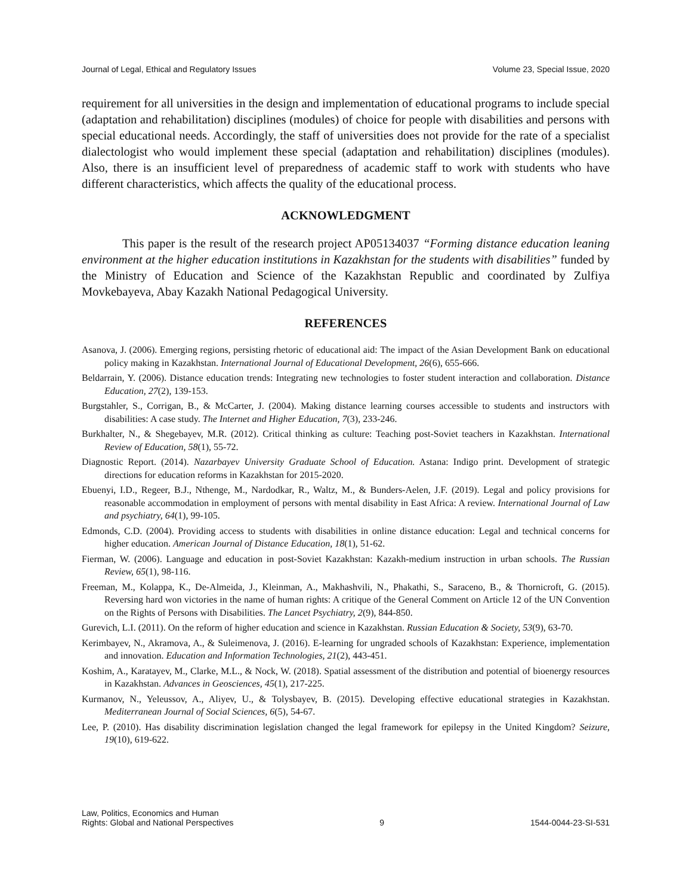Journal of Legal, Ethical and Regulatory Issues Volume 23, Special Issue, 2020
requirement for all universities in the design and implementation of educational programs to include special (adaptation and rehabilitation) disciplines (modules) of choice for people with disabilities and persons with special educational needs. Accordingly, the staff of universities does not provide for the rate of a specialist dialectologist who would implement these special (adaptation and rehabilitation) disciplines (modules). Also, there is an insufficient level of preparedness of academic staff to work with students who have different characteristics, which affects the quality of the educational process.
ACKNOWLEDGMENT
This paper is the result of the research project AP05134037 “Forming distance education leaning environment at the higher education institutions in Kazakhstan for the students with disabilities” funded by the Ministry of Education and Science of the Kazakhstan Republic and coordinated by Zulfiya Movkebayeva, Abay Kazakh National Pedagogical University.
REFERENCES
Asanova, J. (2006). Emerging regions, persisting rhetoric of educational aid: The impact of the Asian Development Bank on educational policy making in Kazakhstan. International Journal of Educational Development, 26(6), 655-666.
Beldarrain, Y. (2006). Distance education trends: Integrating new technologies to foster student interaction and collaboration. Distance Education, 27(2), 139-153.
Burgstahler, S., Corrigan, B., & McCarter, J. (2004). Making distance learning courses accessible to students and instructors with disabilities: A case study. The Internet and Higher Education, 7(3), 233-246.
Burkhalter, N., & Shegebayev, M.R. (2012). Critical thinking as culture: Teaching post-Soviet teachers in Kazakhstan. International Review of Education, 58(1), 55-72.
Diagnostic Report. (2014). Nazarbayev University Graduate School of Education. Astana: Indigo print. Development of strategic directions for education reforms in Kazakhstan for 2015-2020.
Ebuenyi, I.D., Regeer, B.J., Nthenge, M., Nardodkar, R., Waltz, M., & Bunders-Aelen, J.F. (2019). Legal and policy provisions for reasonable accommodation in employment of persons with mental disability in East Africa: A review. International Journal of Law and psychiatry, 64(1), 99-105.
Edmonds, C.D. (2004). Providing access to students with disabilities in online distance education: Legal and technical concerns for higher education. American Journal of Distance Education, 18(1), 51-62.
Fierman, W. (2006). Language and education in post-Soviet Kazakhstan: Kazakh-medium instruction in urban schools. The Russian Review, 65(1), 98-116.
Freeman, M., Kolappa, K., De-Almeida, J., Kleinman, A., Makhashvili, N., Phakathi, S., Saraceno, B., & Thornicroft, G. (2015). Reversing hard won victories in the name of human rights: A critique of the General Comment on Article 12 of the UN Convention on the Rights of Persons with Disabilities. The Lancet Psychiatry, 2(9), 844-850.
Gurevich, L.I. (2011). On the reform of higher education and science in Kazakhstan. Russian Education & Society, 53(9), 63-70.
Kerimbayev, N., Akramova, A., & Suleimenova, J. (2016). E-learning for ungraded schools of Kazakhstan: Experience, implementation and innovation. Education and Information Technologies, 21(2), 443-451.
Koshim, A., Karatayev, M., Clarke, M.L., & Nock, W. (2018). Spatial assessment of the distribution and potential of bioenergy resources in Kazakhstan. Advances in Geosciences, 45(1), 217-225.
Kurmanov, N., Yeleussov, A., Aliyev, U., & Tolysbayev, B. (2015). Developing effective educational strategies in Kazakhstan. Mediterranean Journal of Social Sciences, 6(5), 54-67.
Lee, P. (2010). Has disability discrimination legislation changed the legal framework for epilepsy in the United Kingdom? Seizure, 19(10), 619-622.
Law, Politics, Economics and Human
Rights: Global and National Perspectives 9 1544-0044-23-SI-531